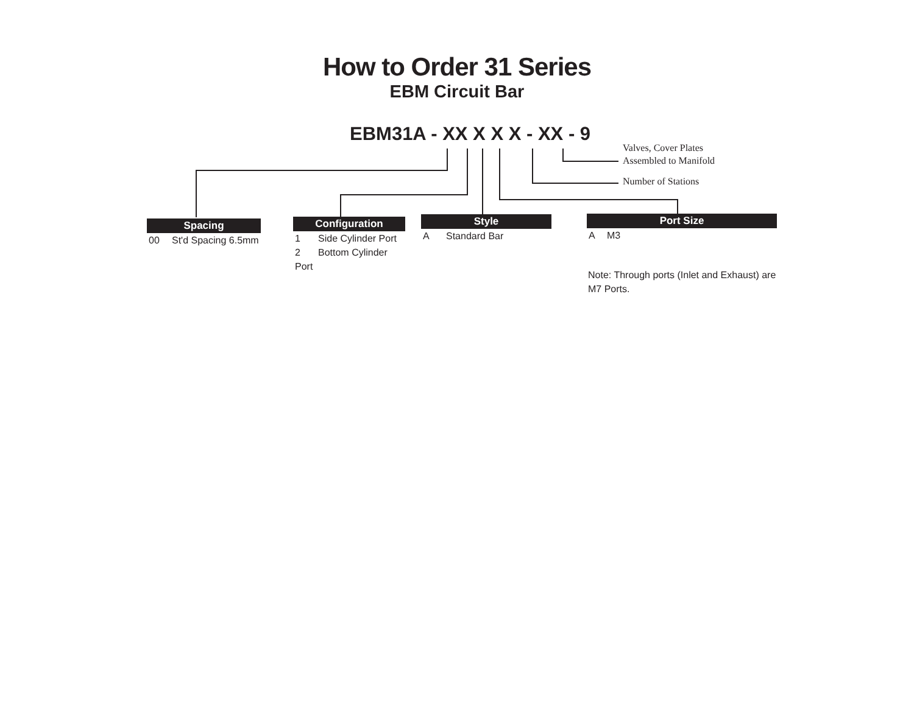How to Order 31 Series
EBM Circuit Bar
EBM31A - XX X X X - XX - 9
Valves, Cover Plates
Assembled to Manifold
Number of Stations
Spacing
00 St'd Spacing 6.5mm
Configuration
1 Side Cylinder Port
2 Bottom Cylinder Port
Style
A Standard Bar
Port Size
A M3
Note: Through ports (Inlet and Exhaust) are M7 Ports.